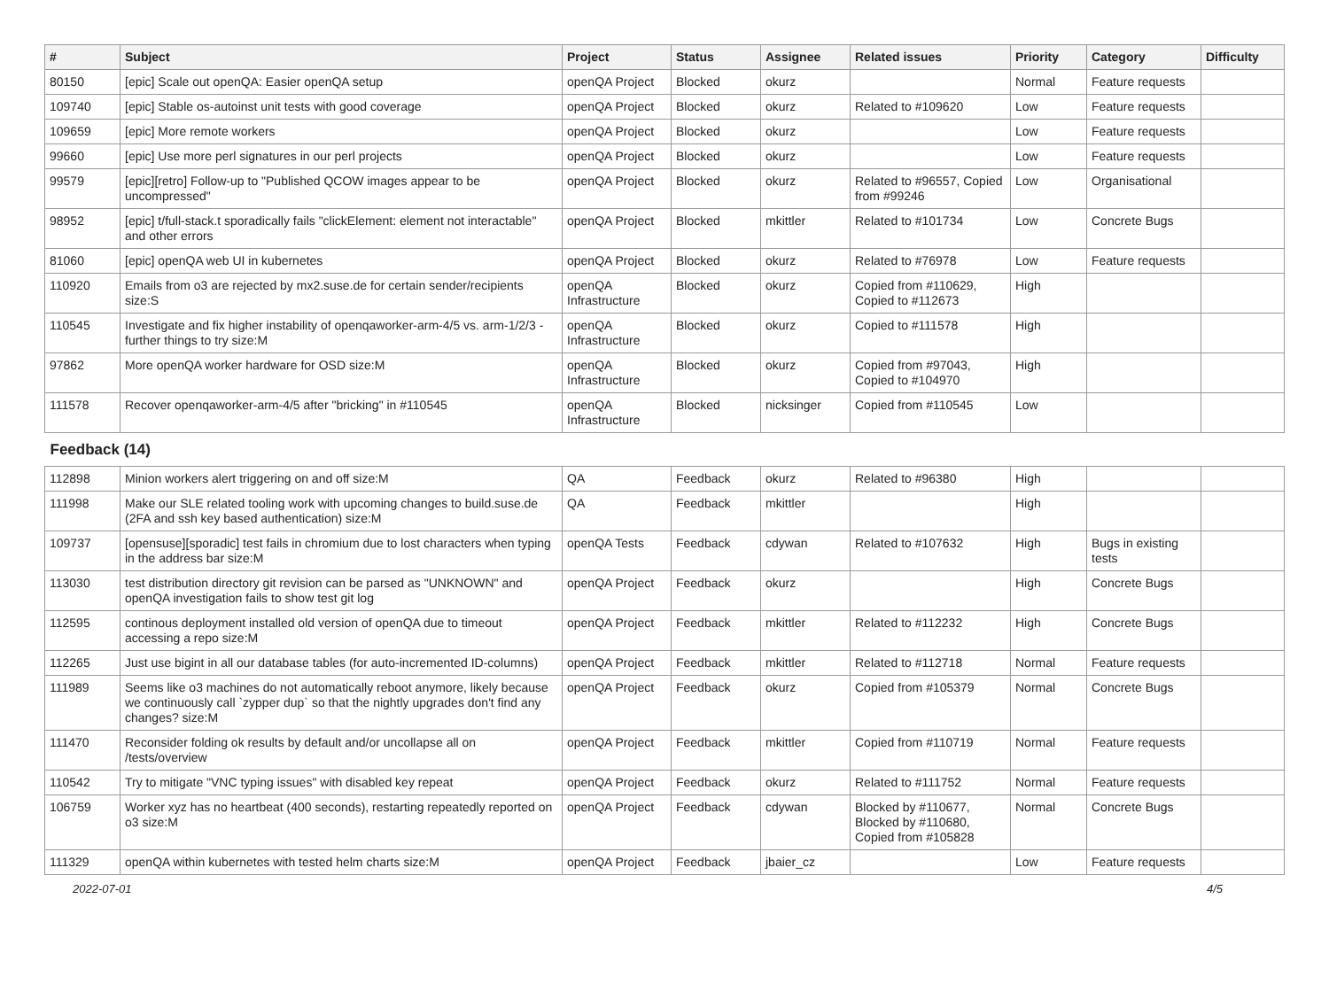| # | Subject | Project | Status | Assignee | Related issues | Priority | Category | Difficulty |
| --- | --- | --- | --- | --- | --- | --- | --- | --- |
| 80150 | [epic] Scale out openQA: Easier openQA setup | openQA Project | Blocked | okurz | | Normal | Feature requests | |
| 109740 | [epic] Stable os-autoinst unit tests with good coverage | openQA Project | Blocked | okurz | Related to #109620 | Low | Feature requests | |
| 109659 | [epic] More remote workers | openQA Project | Blocked | okurz | | Low | Feature requests | |
| 99660 | [epic] Use more perl signatures in our perl projects | openQA Project | Blocked | okurz | | Low | Feature requests | |
| 99579 | [epic][retro] Follow-up to "Published QCOW images appear to be uncompressed" | openQA Project | Blocked | okurz | Related to #96557, Copied from #99246 | Low | Organisational | |
| 98952 | [epic] t/full-stack.t sporadically fails "clickElement: element not interactable" and other errors | openQA Project | Blocked | mkittler | Related to #101734 | Low | Concrete Bugs | |
| 81060 | [epic] openQA web UI in kubernetes | openQA Project | Blocked | okurz | Related to #76978 | Low | Feature requests | |
| 110920 | Emails from o3 are rejected by mx2.suse.de for certain sender/recipients size:S | openQA Infrastructure | Blocked | okurz | Copied from #110629, Copied to #112673 | High | | |
| 110545 | Investigate and fix higher instability of openqaworker-arm-4/5 vs. arm-1/2/3 - further things to try size:M | openQA Infrastructure | Blocked | okurz | Copied to #111578 | High | | |
| 97862 | More openQA worker hardware for OSD size:M | openQA Infrastructure | Blocked | okurz | Copied from #97043, Copied to #104970 | High | | |
| 111578 | Recover openqaworker-arm-4/5 after "bricking" in #110545 | openQA Infrastructure | Blocked | nicksinger | Copied from #110545 | Low | | |
| Feedback (14) | | | | | | | | |
| 112898 | Minion workers alert triggering on and off size:M | QA | Feedback | okurz | Related to #96380 | High | | |
| 111998 | Make our SLE related tooling work with upcoming changes to build.suse.de (2FA and ssh key based authentication) size:M | QA | Feedback | mkittler | | High | | |
| 109737 | [opensuse][sporadic] test fails in chromium due to lost characters when typing in the address bar size:M | openQA Tests | Feedback | cdywan | Related to #107632 | High | Bugs in existing tests | |
| 113030 | test distribution directory git revision can be parsed as "UNKNOWN" and openQA investigation fails to show test git log | openQA Project | Feedback | okurz | | High | Concrete Bugs | |
| 112595 | continous deployment installed old version of openQA due to timeout accessing a repo size:M | openQA Project | Feedback | mkittler | Related to #112232 | High | Concrete Bugs | |
| 112265 | Just use bigint in all our database tables (for auto-incremented ID-columns) | openQA Project | Feedback | mkittler | Related to #112718 | Normal | Feature requests | |
| 111989 | Seems like o3 machines do not automatically reboot anymore, likely because we continuously call `zypper dup` so that the nightly upgrades don't find any changes? size:M | openQA Project | Feedback | okurz | Copied from #105379 | Normal | Concrete Bugs | |
| 111470 | Reconsider folding ok results by default and/or uncollapse all on /tests/overview | openQA Project | Feedback | mkittler | Copied from #110719 | Normal | Feature requests | |
| 110542 | Try to mitigate "VNC typing issues" with disabled key repeat | openQA Project | Feedback | okurz | Related to #111752 | Normal | Feature requests | |
| 106759 | Worker xyz has no heartbeat (400 seconds), restarting repeatedly reported on o3 size:M | openQA Project | Feedback | cdywan | Blocked by #110677, Blocked by #110680, Copied from #105828 | Normal | Concrete Bugs | |
| 111329 | openQA within kubernetes with tested helm charts size:M | openQA Project | Feedback | jbaier_cz | | Low | Feature requests | |
2022-07-01 4/5